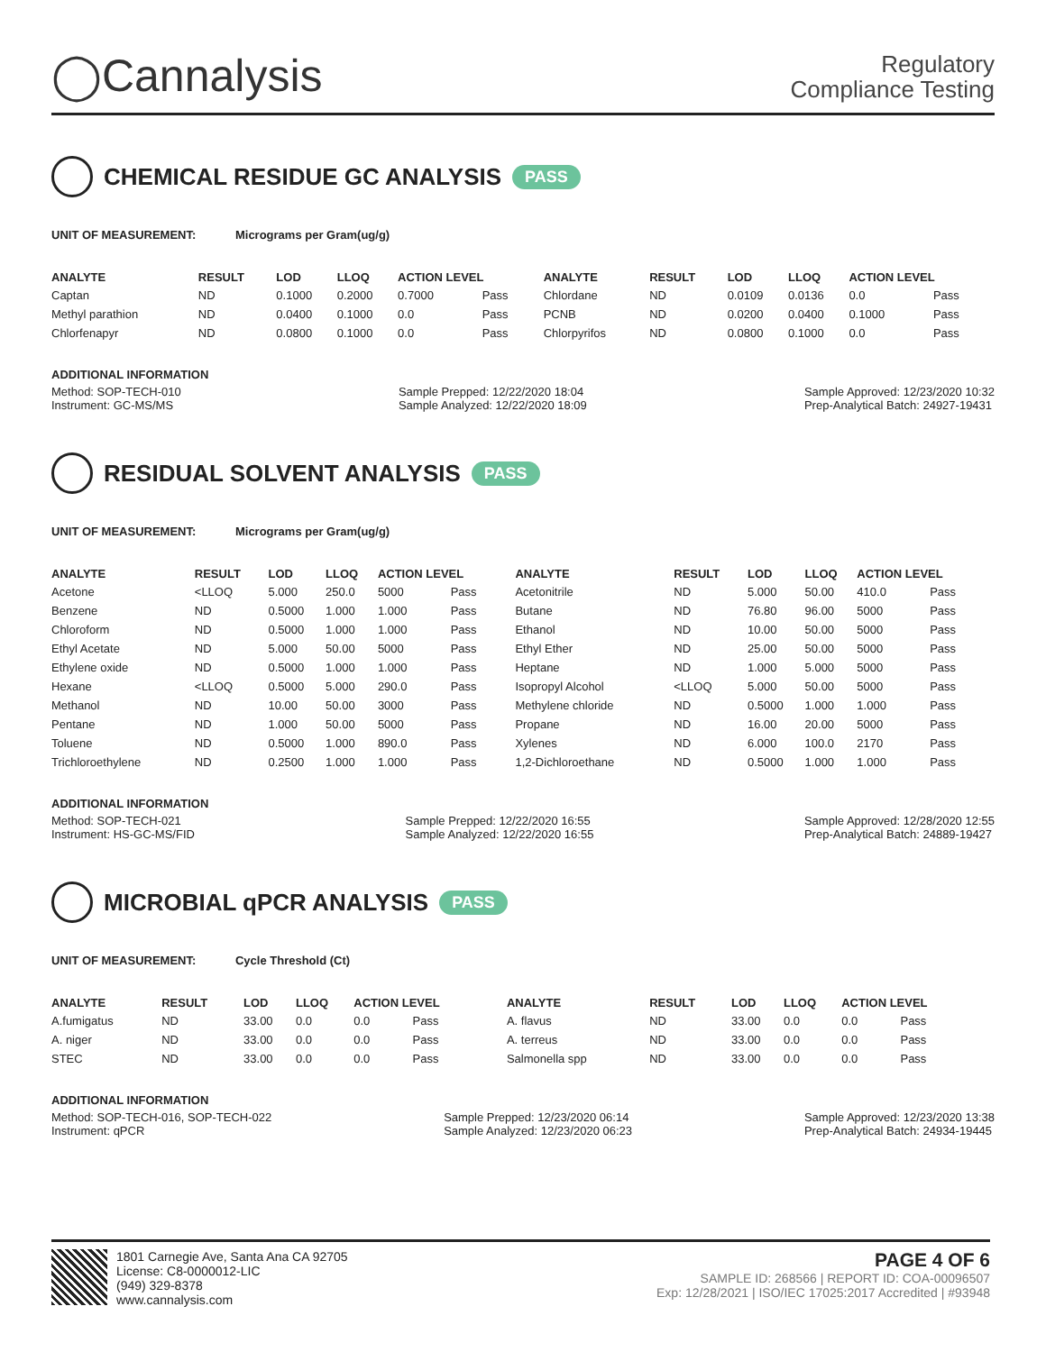◯Cannalysis
Regulatory
Compliance Testing
CHEMICAL RESIDUE GC ANALYSIS PASS
UNIT OF MEASUREMENT: Micrograms per Gram(ug/g)
| ANALYTE | RESULT | LOD | LLOQ | ACTION LEVEL | | ANALYTE | RESULT | LOD | LLOQ | ACTION LEVEL | |
| --- | --- | --- | --- | --- | --- | --- | --- | --- | --- | --- | --- |
| Captan | ND | 0.1000 | 0.2000 | 0.7000 | Pass | Chlordane | ND | 0.0109 | 0.0136 | 0.0 | Pass |
| Methyl parathion | ND | 0.0400 | 0.1000 | 0.0 | Pass | PCNB | ND | 0.0200 | 0.0400 | 0.1000 | Pass |
| Chlorfenapyr | ND | 0.0800 | 0.1000 | 0.0 | Pass | Chlorpyrifos | ND | 0.0800 | 0.1000 | 0.0 | Pass |
ADDITIONAL INFORMATION
Method: SOP-TECH-010
Instrument: GC-MS/MS
Sample Prepped: 12/22/2020 18:04
Sample Analyzed: 12/22/2020 18:09
Sample Approved: 12/23/2020 10:32
Prep-Analytical Batch: 24927-19431
RESIDUAL SOLVENT ANALYSIS PASS
UNIT OF MEASUREMENT: Micrograms per Gram(ug/g)
| ANALYTE | RESULT | LOD | LLOQ | ACTION LEVEL | | ANALYTE | RESULT | LOD | LLOQ | ACTION LEVEL | |
| --- | --- | --- | --- | --- | --- | --- | --- | --- | --- | --- | --- |
| Acetone | <LLOQ | 5.000 | 250.0 | 5000 | Pass | Acetonitrile | ND | 5.000 | 50.00 | 410.0 | Pass |
| Benzene | ND | 0.5000 | 1.000 | 1.000 | Pass | Butane | ND | 76.80 | 96.00 | 5000 | Pass |
| Chloroform | ND | 0.5000 | 1.000 | 1.000 | Pass | Ethanol | ND | 10.00 | 50.00 | 5000 | Pass |
| Ethyl Acetate | ND | 5.000 | 50.00 | 5000 | Pass | Ethyl Ether | ND | 25.00 | 50.00 | 5000 | Pass |
| Ethylene oxide | ND | 0.5000 | 1.000 | 1.000 | Pass | Heptane | ND | 1.000 | 5.000 | 5000 | Pass |
| Hexane | <LLOQ | 0.5000 | 5.000 | 290.0 | Pass | Isopropyl Alcohol | <LLOQ | 5.000 | 50.00 | 5000 | Pass |
| Methanol | ND | 10.00 | 50.00 | 3000 | Pass | Methylene chloride | ND | 0.5000 | 1.000 | 1.000 | Pass |
| Pentane | ND | 1.000 | 50.00 | 5000 | Pass | Propane | ND | 16.00 | 20.00 | 5000 | Pass |
| Toluene | ND | 0.5000 | 1.000 | 890.0 | Pass | Xylenes | ND | 6.000 | 100.0 | 2170 | Pass |
| Trichloroethylene | ND | 0.2500 | 1.000 | 1.000 | Pass | 1,2-Dichloroethane | ND | 0.5000 | 1.000 | 1.000 | Pass |
ADDITIONAL INFORMATION
Method: SOP-TECH-021
Instrument: HS-GC-MS/FID
Sample Prepped: 12/22/2020 16:55
Sample Analyzed: 12/22/2020 16:55
Sample Approved: 12/28/2020 12:55
Prep-Analytical Batch: 24889-19427
MICROBIAL qPCR ANALYSIS PASS
UNIT OF MEASUREMENT: Cycle Threshold (Ct)
| ANALYTE | RESULT | LOD | LLOQ | ACTION LEVEL | | ANALYTE | RESULT | LOD | LLOQ | ACTION LEVEL | |
| --- | --- | --- | --- | --- | --- | --- | --- | --- | --- | --- | --- |
| A.fumigatus | ND | 33.00 | 0.0 | 0.0 | Pass | A. flavus | ND | 33.00 | 0.0 | 0.0 | Pass |
| A. niger | ND | 33.00 | 0.0 | 0.0 | Pass | A. terreus | ND | 33.00 | 0.0 | 0.0 | Pass |
| STEC | ND | 33.00 | 0.0 | 0.0 | Pass | Salmonella spp | ND | 33.00 | 0.0 | 0.0 | Pass |
ADDITIONAL INFORMATION
Method: SOP-TECH-016, SOP-TECH-022
Instrument: qPCR
Sample Prepped: 12/23/2020 06:14
Sample Analyzed: 12/23/2020 06:23
Sample Approved: 12/23/2020 13:38
Prep-Analytical Batch: 24934-19445
1801 Carnegie Ave, Santa Ana CA 92705
License: C8-0000012-LIC
(949) 329-8378
www.cannalysis.com
PAGE 4 OF 6
SAMPLE ID: 268566 | REPORT ID: COA-00096507
Exp: 12/28/2021 | ISO/IEC 17025:2017 Accredited | #93948